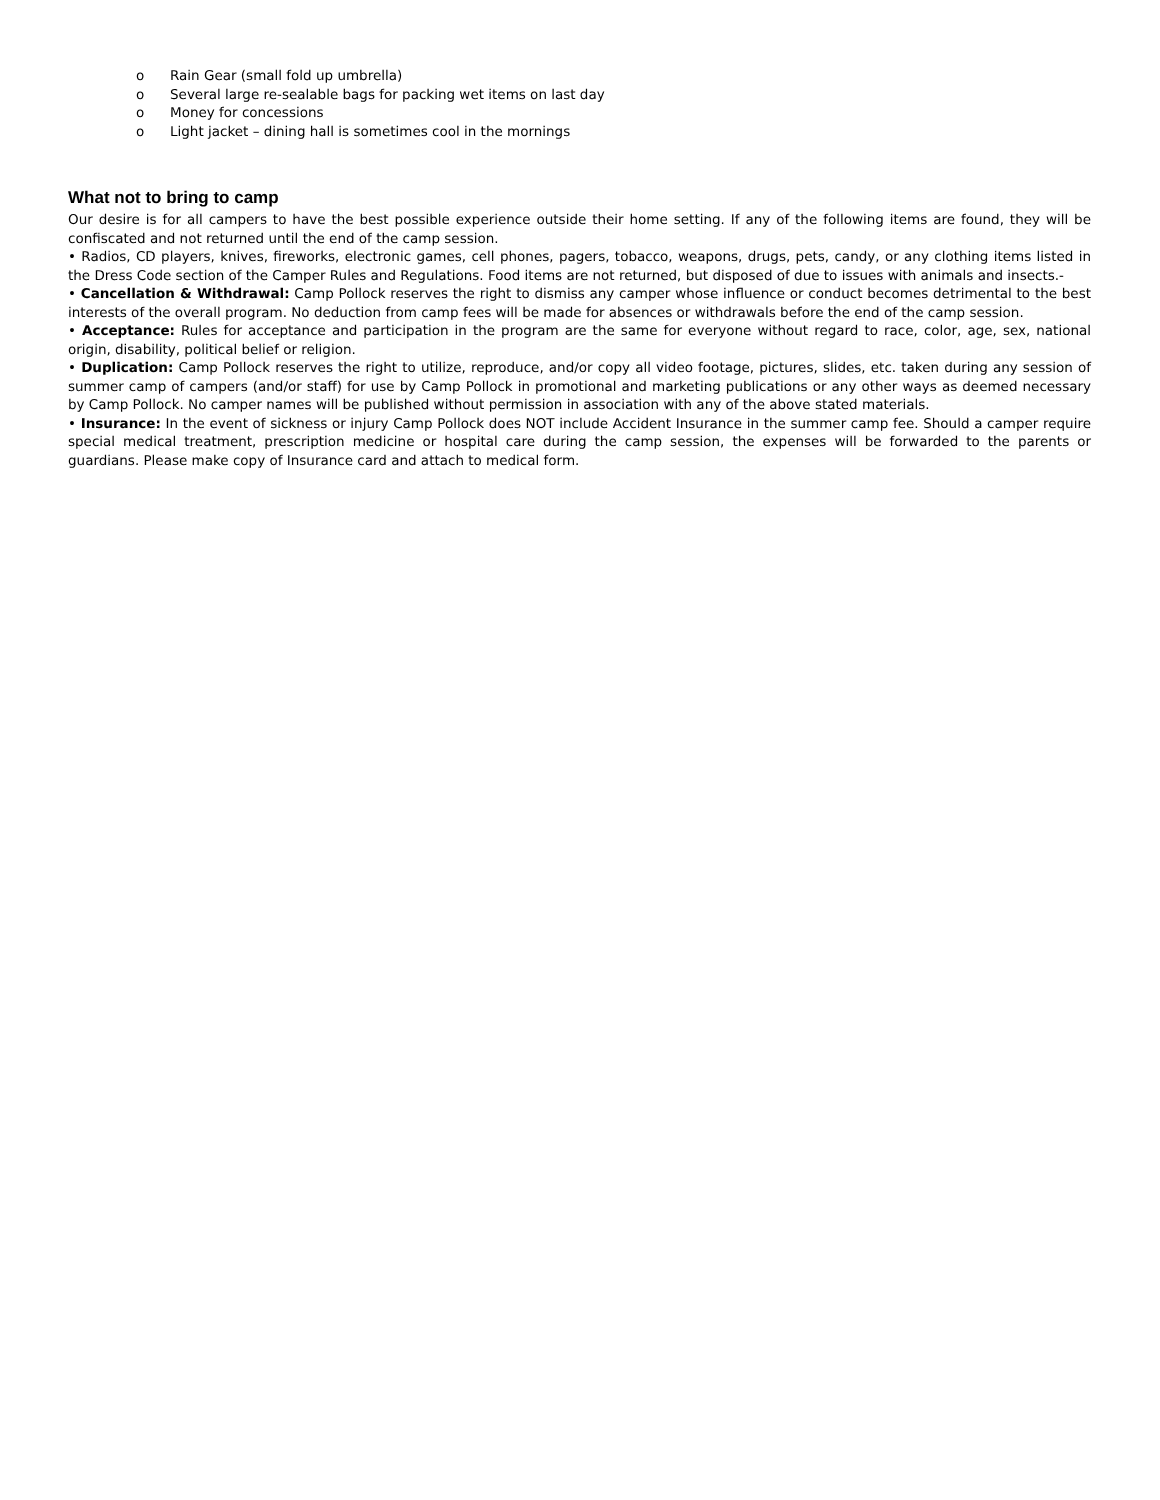o Rain Gear (small fold up umbrella)
o Several large re-sealable bags for packing wet items on last day
o Money for concessions
o Light jacket – dining hall is sometimes cool in the mornings
What not to bring to camp
Our desire is for all campers to have the best possible experience outside their home setting. If any of the following items are found, they will be confiscated and not returned until the end of the camp session.
• Radios, CD players, knives, fireworks, electronic games, cell phones, pagers, tobacco, weapons, drugs, pets, candy, or any clothing items listed in the Dress Code section of the Camper Rules and Regulations. Food items are not returned, but disposed of due to issues with animals and insects.-
• Cancellation & Withdrawal: Camp Pollock reserves the right to dismiss any camper whose influence or conduct becomes detrimental to the best interests of the overall program. No deduction from camp fees will be made for absences or withdrawals before the end of the camp session.
• Acceptance: Rules for acceptance and participation in the program are the same for everyone without regard to race, color, age, sex, national origin, disability, political belief or religion.
• Duplication: Camp Pollock reserves the right to utilize, reproduce, and/or copy all video footage, pictures, slides, etc. taken during any session of summer camp of campers (and/or staff) for use by Camp Pollock in promotional and marketing publications or any other ways as deemed necessary by Camp Pollock. No camper names will be published without permission in association with any of the above stated materials.
• Insurance: In the event of sickness or injury Camp Pollock does NOT include Accident Insurance in the summer camp fee. Should a camper require special medical treatment, prescription medicine or hospital care during the camp session, the expenses will be forwarded to the parents or guardians. Please make copy of Insurance card and attach to medical form.